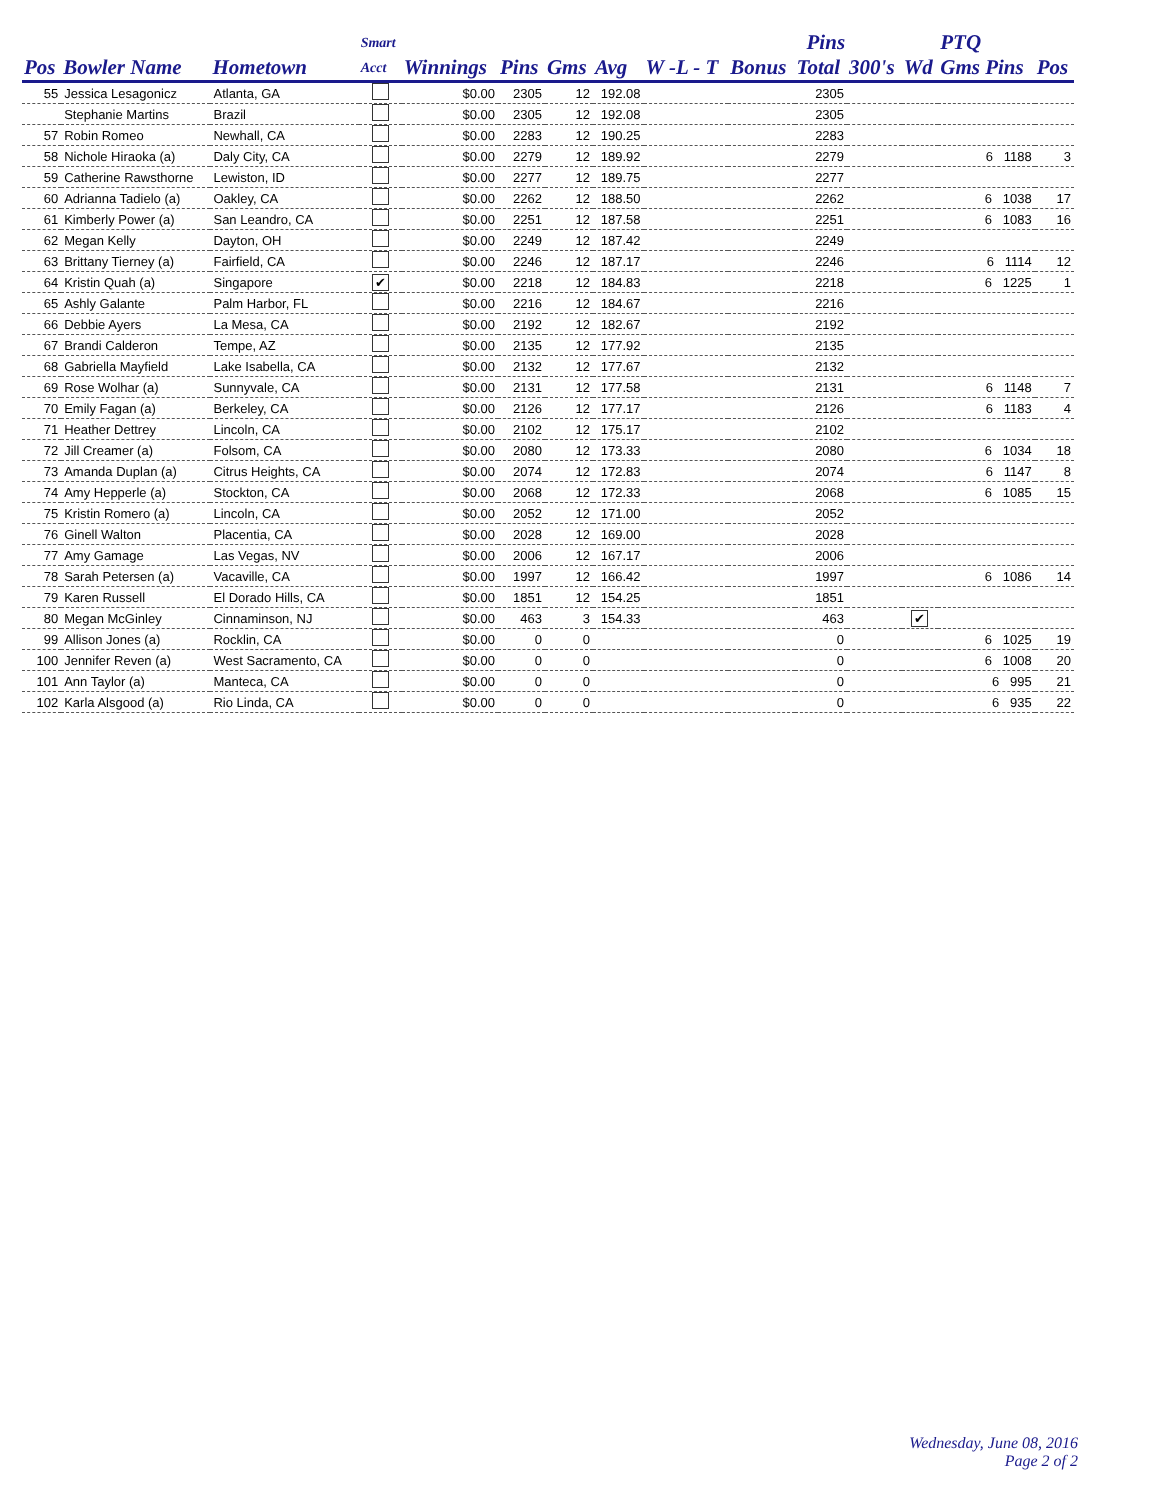| | | | Smart | | | | | | Pins | | | | PTQ | |
| --- | --- | --- | --- | --- | --- | --- | --- | --- | --- | --- | --- | --- | --- | --- |
| Pos | Bowler Name | Hometown | Acct | Winnings | Pins | Gms | Avg | W -L - T | Bonus | Total | 300's | Wd | Gms Pins | Pos |
| 55 | Jessica Lesagonicz | Atlanta, GA | | $0.00 | 2305 | 12 | 192.08 | | | 2305 | | | | |
| | Stephanie Martins | Brazil | | $0.00 | 2305 | 12 | 192.08 | | | 2305 | | | | |
| 57 | Robin Romeo | Newhall, CA | | $0.00 | 2283 | 12 | 190.25 | | | 2283 | | | | |
| 58 | Nichole Hiraoka (a) | Daly City, CA | | $0.00 | 2279 | 12 | 189.92 | | | 2279 | | | 6 1188 | 3 |
| 59 | Catherine Rawsthorne | Lewiston, ID | | $0.00 | 2277 | 12 | 189.75 | | | 2277 | | | | |
| 60 | Adrianna Tadielo (a) | Oakley, CA | | $0.00 | 2262 | 12 | 188.50 | | | 2262 | | | 6 1038 | 17 |
| 61 | Kimberly Power (a) | San Leandro, CA | | $0.00 | 2251 | 12 | 187.58 | | | 2251 | | | 6 1083 | 16 |
| 62 | Megan Kelly | Dayton, OH | | $0.00 | 2249 | 12 | 187.42 | | | 2249 | | | | |
| 63 | Brittany Tierney (a) | Fairfield, CA | | $0.00 | 2246 | 12 | 187.17 | | | 2246 | | | 6 1114 | 12 |
| 64 | Kristin Quah (a) | Singapore | ✔ | $0.00 | 2218 | 12 | 184.83 | | | 2218 | | | 6 1225 | 1 |
| 65 | Ashly Galante | Palm Harbor, FL | | $0.00 | 2216 | 12 | 184.67 | | | 2216 | | | | |
| 66 | Debbie Ayers | La Mesa, CA | | $0.00 | 2192 | 12 | 182.67 | | | 2192 | | | | |
| 67 | Brandi Calderon | Tempe, AZ | | $0.00 | 2135 | 12 | 177.92 | | | 2135 | | | | |
| 68 | Gabriella Mayfield | Lake Isabella, CA | | $0.00 | 2132 | 12 | 177.67 | | | 2132 | | | | |
| 69 | Rose Wolhar (a) | Sunnyvale, CA | | $0.00 | 2131 | 12 | 177.58 | | | 2131 | | | 6 1148 | 7 |
| 70 | Emily Fagan (a) | Berkeley, CA | | $0.00 | 2126 | 12 | 177.17 | | | 2126 | | | 6 1183 | 4 |
| 71 | Heather Dettrey | Lincoln, CA | | $0.00 | 2102 | 12 | 175.17 | | | 2102 | | | | |
| 72 | Jill Creamer (a) | Folsom, CA | | $0.00 | 2080 | 12 | 173.33 | | | 2080 | | | 6 1034 | 18 |
| 73 | Amanda Duplan (a) | Citrus Heights, CA | | $0.00 | 2074 | 12 | 172.83 | | | 2074 | | | 6 1147 | 8 |
| 74 | Amy Hepperle (a) | Stockton, CA | | $0.00 | 2068 | 12 | 172.33 | | | 2068 | | | 6 1085 | 15 |
| 75 | Kristin Romero (a) | Lincoln, CA | | $0.00 | 2052 | 12 | 171.00 | | | 2052 | | | | |
| 76 | Ginell Walton | Placentia, CA | | $0.00 | 2028 | 12 | 169.00 | | | 2028 | | | | |
| 77 | Amy Gamage | Las Vegas, NV | | $0.00 | 2006 | 12 | 167.17 | | | 2006 | | | | |
| 78 | Sarah Petersen (a) | Vacaville, CA | | $0.00 | 1997 | 12 | 166.42 | | | 1997 | | | 6 1086 | 14 |
| 79 | Karen Russell | El Dorado Hills, CA | | $0.00 | 1851 | 12 | 154.25 | | | 1851 | | | | |
| 80 | Megan McGinley | Cinnaminson, NJ | | $0.00 | 463 | 3 | 154.33 | | | 463 | | ✔ | | |
| 99 | Allison Jones (a) | Rocklin, CA | | $0.00 | 0 | 0 | | | | 0 | | | 6 1025 | 19 |
| 100 | Jennifer Reven (a) | West Sacramento, CA | | $0.00 | 0 | 0 | | | | 0 | | | 6 1008 | 20 |
| 101 | Ann Taylor (a) | Manteca, CA | | $0.00 | 0 | 0 | | | | 0 | | | 6 995 | 21 |
| 102 | Karla Alsgood (a) | Rio Linda, CA | | $0.00 | 0 | 0 | | | | 0 | | | 6 935 | 22 |
Wednesday, June 08, 2016
Page 2 of 2